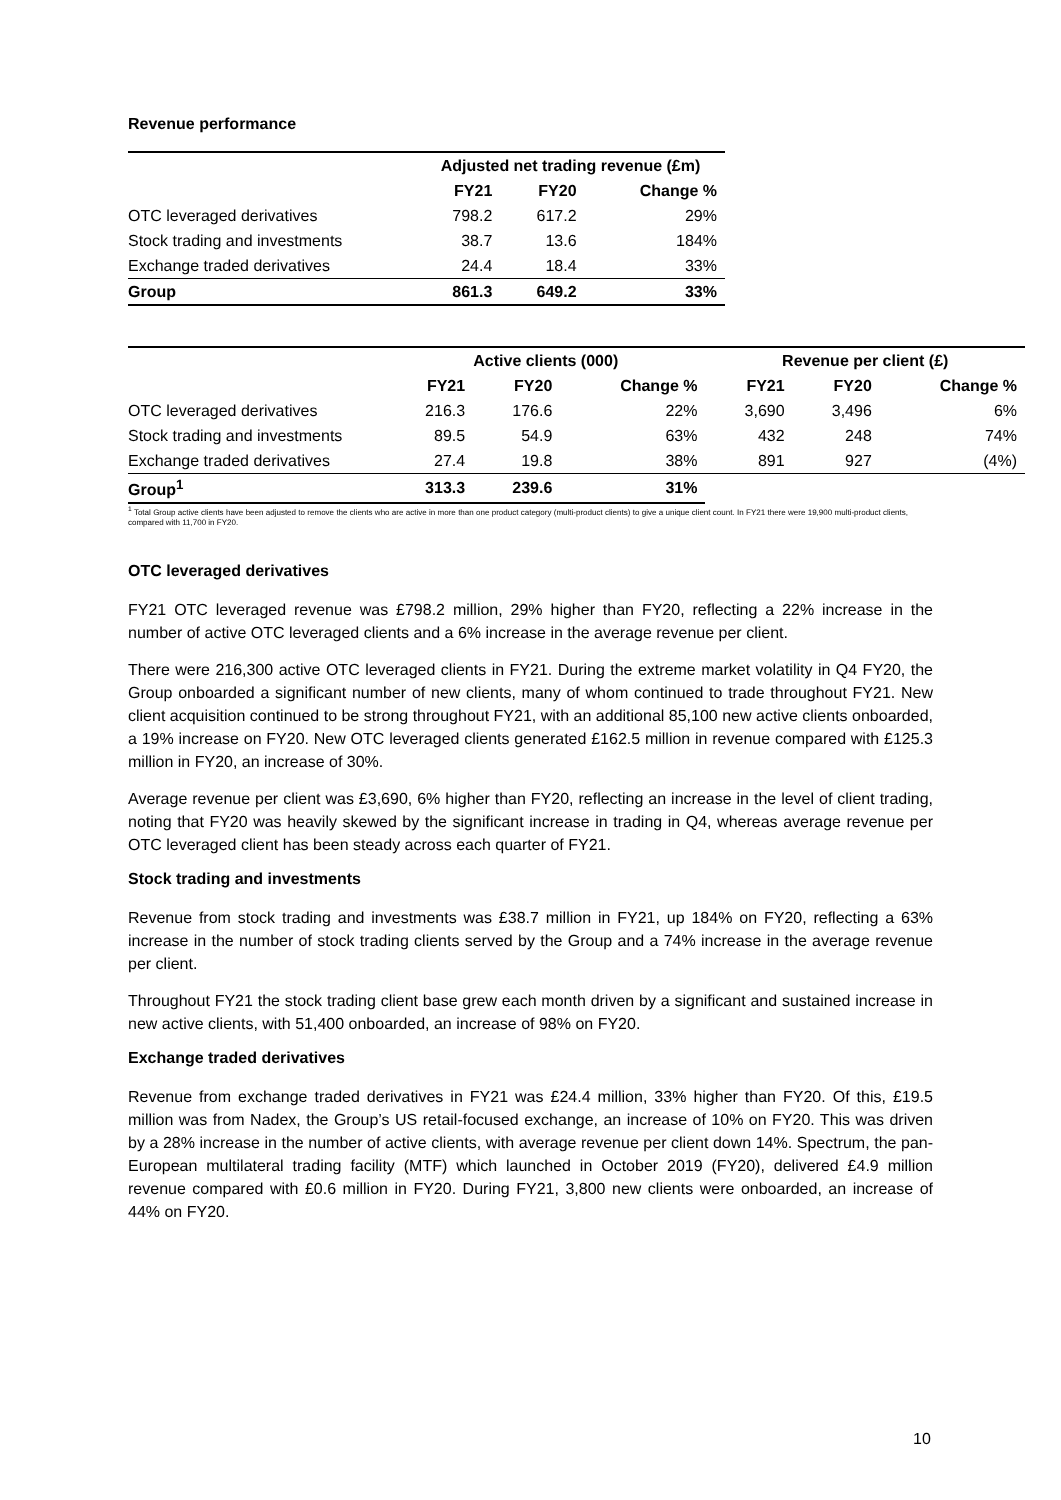Revenue performance
| | Adjusted net trading revenue (£m) | | |
| | FY21 | FY20 | Change % |
| OTC leveraged derivatives | 798.2 | 617.2 | 29% |
| Stock trading and investments | 38.7 | 13.6 | 184% |
| Exchange traded derivatives | 24.4 | 18.4 | 33% |
| Group | 861.3 | 649.2 | 33% |
| | Active clients (000) | | | Revenue per client (£) | | |
| | FY21 | FY20 | Change % | FY21 | FY20 | Change % |
| OTC leveraged derivatives | 216.3 | 176.6 | 22% | 3,690 | 3,496 | 6% |
| Stock trading and investments | 89.5 | 54.9 | 63% | 432 | 248 | 74% |
| Exchange traded derivatives | 27.4 | 19.8 | 38% | 891 | 927 | (4%) |
| Group<sup>1</sup> | 313.3 | 239.6 | 31% | | | |
<sup>1</sup> Total Group active clients have been adjusted to remove the clients who are active in more than one product category (multi-product clients) to give a unique client count. In FY21 there were 19,900 multi-product clients, compared with 11,700 in FY20.
OTC leveraged derivatives
FY21 OTC leveraged revenue was £798.2 million, 29% higher than FY20, reflecting a 22% increase in the number of active OTC leveraged clients and a 6% increase in the average revenue per client.
There were 216,300 active OTC leveraged clients in FY21. During the extreme market volatility in Q4 FY20, the Group onboarded a significant number of new clients, many of whom continued to trade throughout FY21. New client acquisition continued to be strong throughout FY21, with an additional 85,100 new active clients onboarded, a 19% increase on FY20. New OTC leveraged clients generated £162.5 million in revenue compared with £125.3 million in FY20, an increase of 30%.
Average revenue per client was £3,690, 6% higher than FY20, reflecting an increase in the level of client trading, noting that FY20 was heavily skewed by the significant increase in trading in Q4, whereas average revenue per OTC leveraged client has been steady across each quarter of FY21.
Stock trading and investments
Revenue from stock trading and investments was £38.7 million in FY21, up 184% on FY20, reflecting a 63% increase in the number of stock trading clients served by the Group and a 74% increase in the average revenue per client.
Throughout FY21 the stock trading client base grew each month driven by a significant and sustained increase in new active clients, with 51,400 onboarded, an increase of 98% on FY20.
Exchange traded derivatives
Revenue from exchange traded derivatives in FY21 was £24.4 million, 33% higher than FY20. Of this, £19.5 million was from Nadex, the Group’s US retail-focused exchange, an increase of 10% on FY20. This was driven by a 28% increase in the number of active clients, with average revenue per client down 14%. Spectrum, the pan-European multilateral trading facility (MTF) which launched in October 2019 (FY20), delivered £4.9 million revenue compared with £0.6 million in FY20. During FY21, 3,800 new clients were onboarded, an increase of 44% on FY20.
10